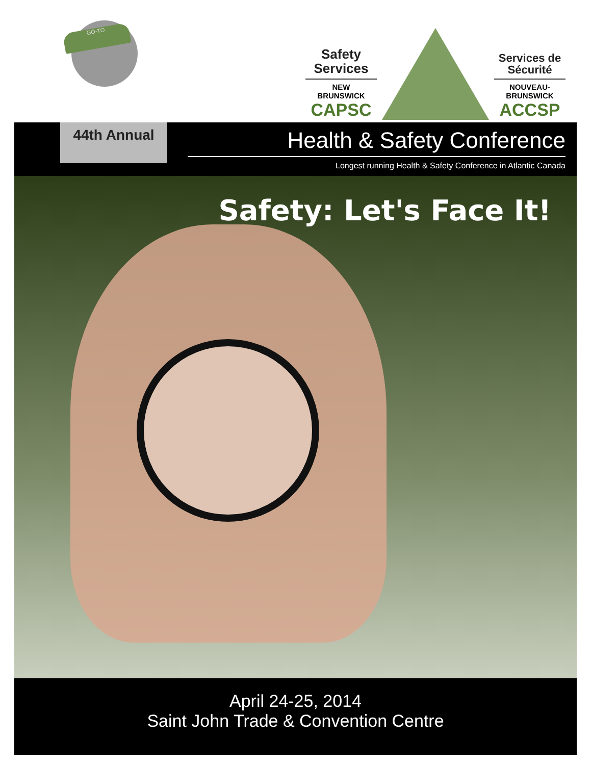GO-TO
Safety
Services
NEW
BRUNSWICK
CAPSC
Services de
Sécurité
NOUVEAU-
BRUNSWICK
ACCSP
44th Annual
Health & Safety Conference
Longest running Health & Safety Conference in Atlantic Canada
Safety: Let's Face It!
April 24-25, 2014
Saint John Trade & Convention Centre